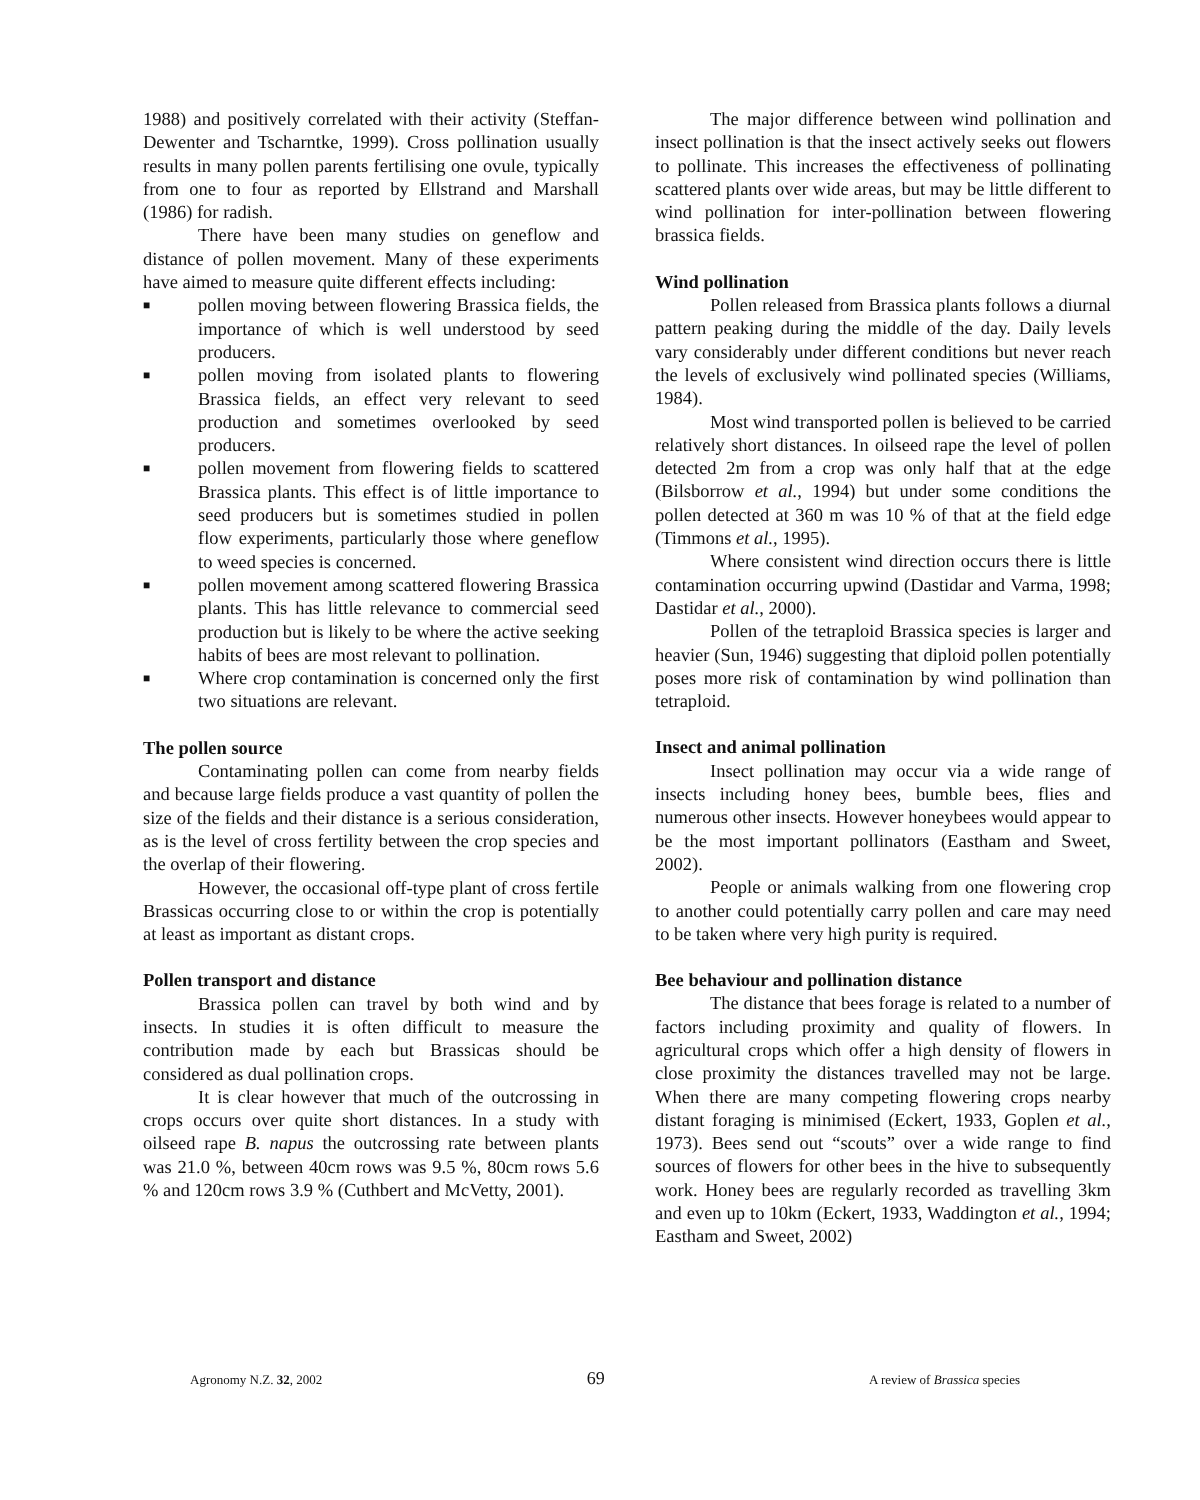1988) and positively correlated with their activity (Steffan-Dewenter and Tscharntke, 1999). Cross pollination usually results in many pollen parents fertilising one ovule, typically from one to four as reported by Ellstrand and Marshall (1986) for radish.
There have been many studies on geneflow and distance of pollen movement. Many of these experiments have aimed to measure quite different effects including:
■ pollen moving between flowering Brassica fields, the importance of which is well understood by seed producers.
■ pollen moving from isolated plants to flowering Brassica fields, an effect very relevant to seed production and sometimes overlooked by seed producers.
■ pollen movement from flowering fields to scattered Brassica plants. This effect is of little importance to seed producers but is sometimes studied in pollen flow experiments, particularly those where geneflow to weed species is concerned.
■ pollen movement among scattered flowering Brassica plants. This has little relevance to commercial seed production but is likely to be where the active seeking habits of bees are most relevant to pollination.
■ Where crop contamination is concerned only the first two situations are relevant.
The pollen source
Contaminating pollen can come from nearby fields and because large fields produce a vast quantity of pollen the size of the fields and their distance is a serious consideration, as is the level of cross fertility between the crop species and the overlap of their flowering.
However, the occasional off-type plant of cross fertile Brassicas occurring close to or within the crop is potentially at least as important as distant crops.
Pollen transport and distance
Brassica pollen can travel by both wind and by insects. In studies it is often difficult to measure the contribution made by each but Brassicas should be considered as dual pollination crops.
It is clear however that much of the outcrossing in crops occurs over quite short distances. In a study with oilseed rape B. napus the outcrossing rate between plants was 21.0 %, between 40cm rows was 9.5 %, 80cm rows 5.6 % and 120cm rows 3.9 % (Cuthbert and McVetty, 2001).
The major difference between wind pollination and insect pollination is that the insect actively seeks out flowers to pollinate. This increases the effectiveness of pollinating scattered plants over wide areas, but may be little different to wind pollination for inter-pollination between flowering brassica fields.
Wind pollination
Pollen released from Brassica plants follows a diurnal pattern peaking during the middle of the day. Daily levels vary considerably under different conditions but never reach the levels of exclusively wind pollinated species (Williams, 1984).
Most wind transported pollen is believed to be carried relatively short distances. In oilseed rape the level of pollen detected 2m from a crop was only half that at the edge (Bilsborrow et al., 1994) but under some conditions the pollen detected at 360 m was 10 % of that at the field edge (Timmons et al., 1995).
Where consistent wind direction occurs there is little contamination occurring upwind (Dastidar and Varma, 1998; Dastidar et al., 2000).
Pollen of the tetraploid Brassica species is larger and heavier (Sun, 1946) suggesting that diploid pollen potentially poses more risk of contamination by wind pollination than tetraploid.
Insect and animal pollination
Insect pollination may occur via a wide range of insects including honey bees, bumble bees, flies and numerous other insects. However honeybees would appear to be the most important pollinators (Eastham and Sweet, 2002).
People or animals walking from one flowering crop to another could potentially carry pollen and care may need to be taken where very high purity is required.
Bee behaviour and pollination distance
The distance that bees forage is related to a number of factors including proximity and quality of flowers. In agricultural crops which offer a high density of flowers in close proximity the distances travelled may not be large. When there are many competing flowering crops nearby distant foraging is minimised (Eckert, 1933, Goplen et al., 1973). Bees send out “scouts” over a wide range to find sources of flowers for other bees in the hive to subsequently work. Honey bees are regularly recorded as travelling 3km and even up to 10km (Eckert, 1933, Waddington et al., 1994; Eastham and Sweet, 2002)
Agronomy N.Z. 32, 2002 69 A review of Brassica species